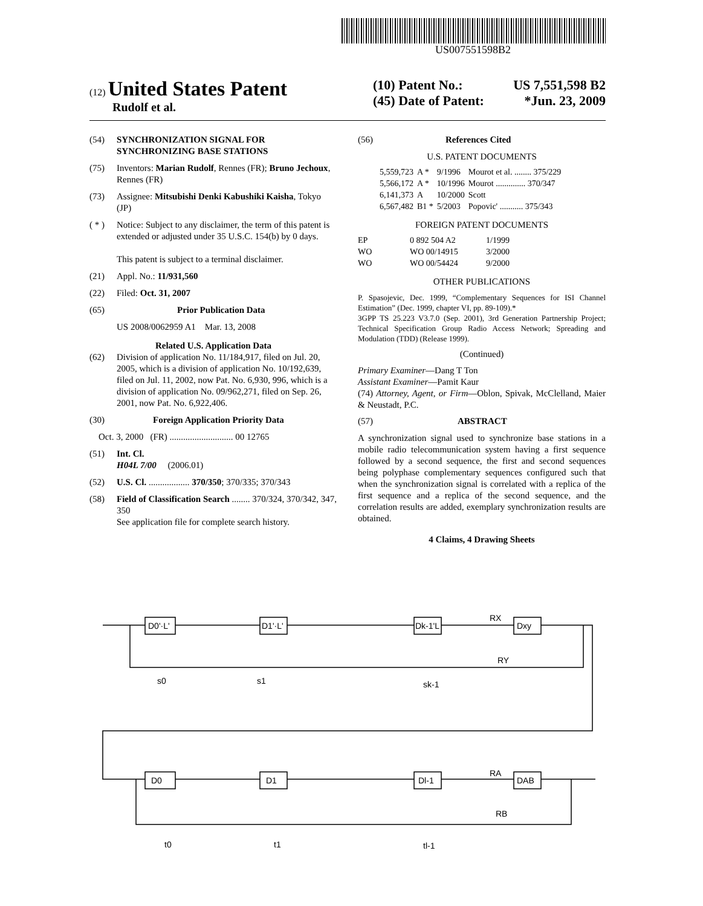US007551598B2
(12) United States Patent
Rudolf et al.
(10) Patent No.: US 7,551,598 B2
(45) Date of Patent: *Jun. 23, 2009
(54) SYNCHRONIZATION SIGNAL FOR SYNCHRONIZING BASE STATIONS
(75) Inventors: Marian Rudolf, Rennes (FR); Bruno Jechoux, Rennes (FR)
(73) Assignee: Mitsubishi Denki Kabushiki Kaisha, Tokyo (JP)
( * ) Notice: Subject to any disclaimer, the term of this patent is extended or adjusted under 35 U.S.C. 154(b) by 0 days.
This patent is subject to a terminal disclaimer.
(21) Appl. No.: 11/931,560
(22) Filed: Oct. 31, 2007
(65) Prior Publication Data
US 2008/0062959 A1 Mar. 13, 2008
Related U.S. Application Data
(62) Division of application No. 11/184,917, filed on Jul. 20, 2005, which is a division of application No. 10/192,639, filed on Jul. 11, 2002, now Pat. No. 6,930, 996, which is a division of application No. 09/962,271, filed on Sep. 26, 2001, now Pat. No. 6,922,406.
(30) Foreign Application Priority Data
Oct. 3, 2000 (FR) ............................ 00 12765
(51) Int. Cl.
H04L 7/00 (2006.01)
(52) U.S. Cl. .................. 370/350; 370/335; 370/343
(58) Field of Classification Search ........ 370/324, 370/342, 347, 350
See application file for complete search history.
(56) References Cited
U.S. PATENT DOCUMENTS
| 5,559,723 | A * | 9/1996 | Mourot et al. ........ 375/229 |
| 5,566,172 | A * | 10/1996 | Mourot .............. 370/347 |
| 6,141,373 | A | 10/2000 | Scott |
| 6,567,482 | B1 * | 5/2003 | Popovic' ........... 375/343 |
FOREIGN PATENT DOCUMENTS
| EP | 0 892 504 A2 | 1/1999 |
| WO | WO 00/14915 | 3/2000 |
| WO | WO 00/54424 | 9/2000 |
OTHER PUBLICATIONS
P. Spasojevic, Dec. 1999, “Complementary Sequences for ISI Channel Estimation” (Dec. 1999, chapter VI, pp. 89-109).*
3GPP TS 25.223 V3.7.0 (Sep. 2001), 3rd Generation Partnership Project; Technical Specification Group Radio Access Network; Spreading and Modulation (TDD) (Release 1999).
(Continued)
Primary Examiner—Dang T Ton
Assistant Examiner—Pamit Kaur
(74) Attorney, Agent, or Firm—Oblon, Spivak, McClelland, Maier & Neustadt, P.C.
(57) ABSTRACT
A synchronization signal used to synchronize base stations in a mobile radio telecommunication system having a first sequence followed by a second sequence, the first and second sequences being polyphase complementary sequences configured such that when the synchronization signal is correlated with a replica of the first sequence and a replica of the second sequence, and the correlation results are added, exemplary synchronization results are obtained.
4 Claims, 4 Drawing Sheets
D0'·L'
D1'·L'
Dk-1'L
Dxy
D0
D1
Dl-1
DAB
RX
RY
RA
RB
s0
s1
sk-1
t0
t1
tl-1